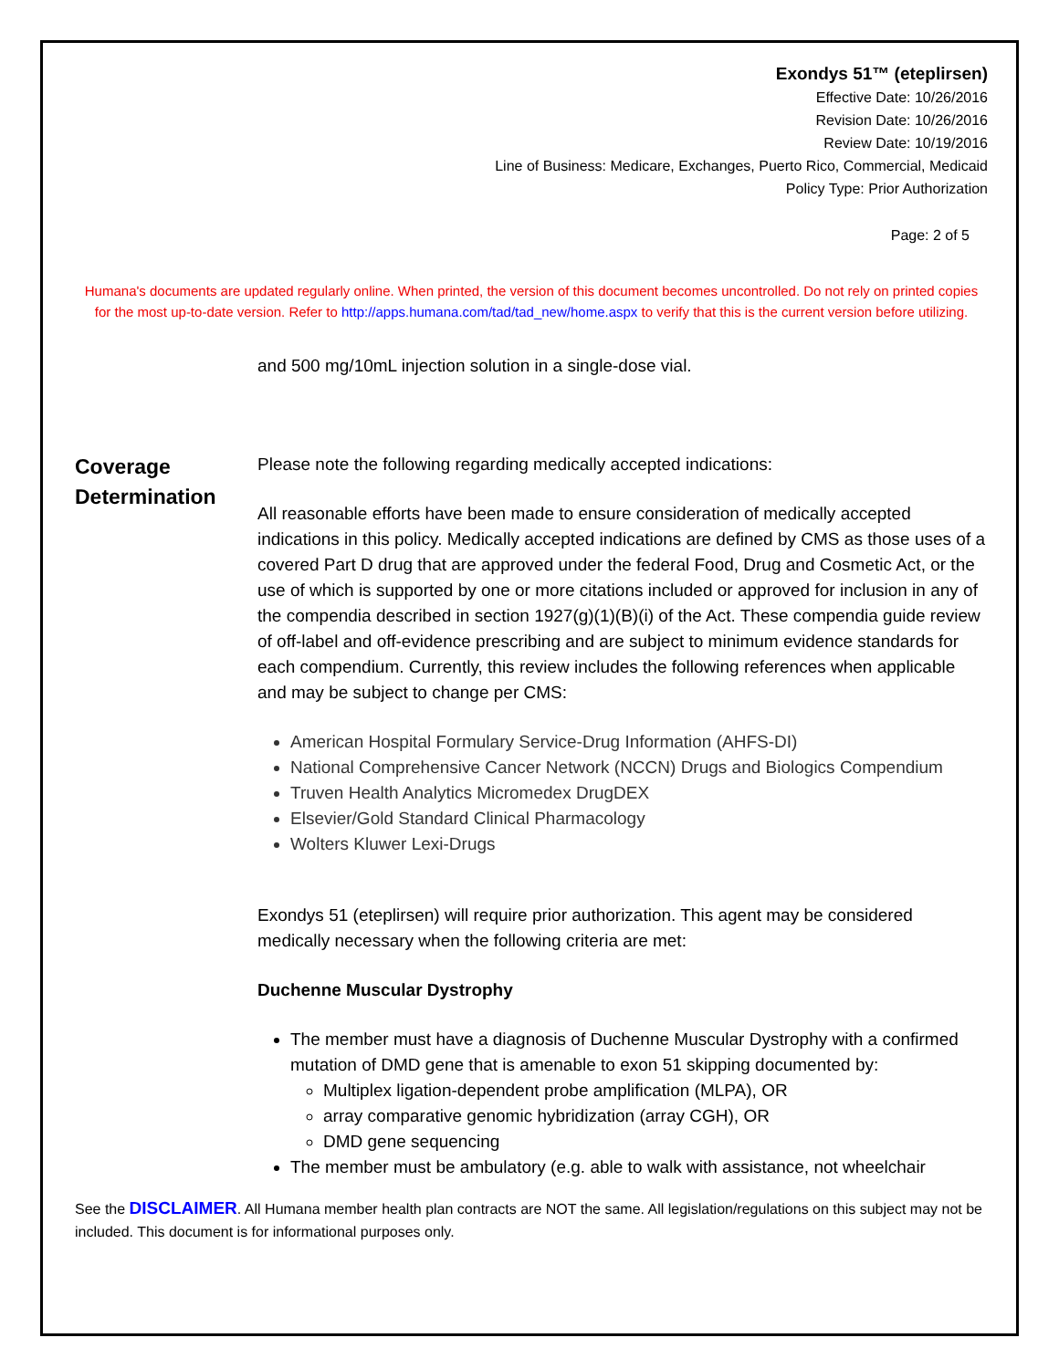Exondys 51™ (eteplirsen)
Effective Date: 10/26/2016
Revision Date: 10/26/2016
Review Date: 10/19/2016
Line of Business: Medicare, Exchanges, Puerto Rico, Commercial, Medicaid
Policy Type: Prior Authorization
Page: 2 of 5
Humana's documents are updated regularly online. When printed, the version of this document becomes uncontrolled. Do not rely on printed copies for the most up-to-date version. Refer to http://apps.humana.com/tad/tad_new/home.aspx to verify that this is the current version before utilizing.
and 500 mg/10mL injection solution in a single-dose vial.
Coverage Determination
Please note the following regarding medically accepted indications:
All reasonable efforts have been made to ensure consideration of medically accepted indications in this policy. Medically accepted indications are defined by CMS as those uses of a covered Part D drug that are approved under the federal Food, Drug and Cosmetic Act, or the use of which is supported by one or more citations included or approved for inclusion in any of the compendia described in section 1927(g)(1)(B)(i) of the Act. These compendia guide review of off-label and off-evidence prescribing and are subject to minimum evidence standards for each compendium. Currently, this review includes the following references when applicable and may be subject to change per CMS:
American Hospital Formulary Service-Drug Information (AHFS-DI)
National Comprehensive Cancer Network (NCCN) Drugs and Biologics Compendium
Truven Health Analytics Micromedex DrugDEX
Elsevier/Gold Standard Clinical Pharmacology
Wolters Kluwer Lexi-Drugs
Exondys 51 (eteplirsen) will require prior authorization. This agent may be considered medically necessary when the following criteria are met:
Duchenne Muscular Dystrophy
The member must have a diagnosis of Duchenne Muscular Dystrophy with a confirmed mutation of DMD gene that is amenable to exon 51 skipping documented by:
Multiplex ligation-dependent probe amplification (MLPA), OR
array comparative genomic hybridization (array CGH), OR
DMD gene sequencing
The member must be ambulatory (e.g. able to walk with assistance, not wheelchair
See the DISCLAIMER. All Humana member health plan contracts are NOT the same. All legislation/regulations on this subject may not be included. This document is for informational purposes only.